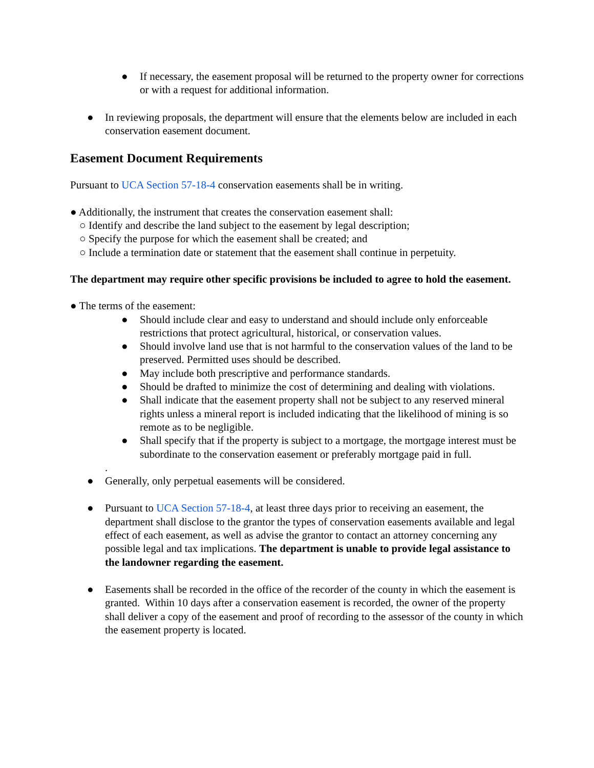● If necessary, the easement proposal will be returned to the property owner for corrections or with a request for additional information.
● In reviewing proposals, the department will ensure that the elements below are included in each conservation easement document.
Easement Document Requirements
Pursuant to UCA Section 57-18-4 conservation easements shall be in writing.
● Additionally, the instrument that creates the conservation easement shall:
○ Identify and describe the land subject to the easement by legal description;
○ Specify the purpose for which the easement shall be created; and
○ Include a termination date or statement that the easement shall continue in perpetuity.
The department may require other specific provisions be included to agree to hold the easement.
● The terms of the easement:
● Should include clear and easy to understand and should include only enforceable restrictions that protect agricultural, historical, or conservation values.
● Should involve land use that is not harmful to the conservation values of the land to be preserved. Permitted uses should be described.
● May include both prescriptive and performance standards.
● Should be drafted to minimize the cost of determining and dealing with violations.
● Shall indicate that the easement property shall not be subject to any reserved mineral rights unless a mineral report is included indicating that the likelihood of mining is so remote as to be negligible.
● Shall specify that if the property is subject to a mortgage, the mortgage interest must be subordinate to the conservation easement or preferably mortgage paid in full.
.
● Generally, only perpetual easements will be considered.
● Pursuant to UCA Section 57-18-4, at least three days prior to receiving an easement, the department shall disclose to the grantor the types of conservation easements available and legal effect of each easement, as well as advise the grantor to contact an attorney concerning any possible legal and tax implications. The department is unable to provide legal assistance to the landowner regarding the easement.
● Easements shall be recorded in the office of the recorder of the county in which the easement is granted. Within 10 days after a conservation easement is recorded, the owner of the property shall deliver a copy of the easement and proof of recording to the assessor of the county in which the easement property is located.